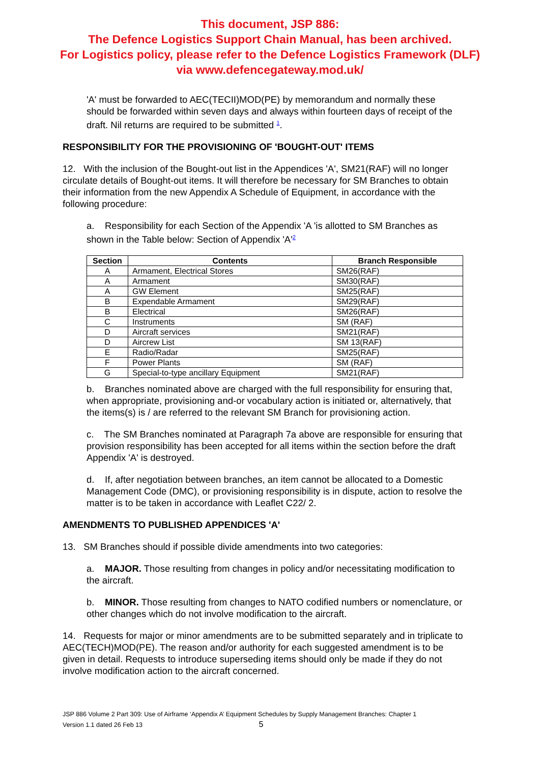This document, JSP 886:
The Defence Logistics Support Chain Manual, has been archived.
For Logistics policy, please refer to the Defence Logistics Framework (DLF)
via www.defencegateway.mod.uk/
'A' must be forwarded to AEC(TECII)MOD(PE) by memorandum and normally these should be forwarded within seven days and always within fourteen days of receipt of the draft. Nil returns are required to be submitted <sup>1</sup>.
RESPONSIBILITY FOR THE PROVISIONING OF 'BOUGHT-OUT' ITEMS
12. With the inclusion of the Bought-out list in the Appendices 'A', SM21(RAF) will no longer circulate details of Bought-out items. It will therefore be necessary for SM Branches to obtain their information from the new Appendix A Schedule of Equipment, in accordance with the following procedure:
a. Responsibility for each Section of the Appendix 'A 'is allotted to SM Branches as shown in the Table below: Section of Appendix 'A'<sup>2</sup>
| Section | Contents | Branch Responsible |
| --- | --- | --- |
| A | Armament, Electrical Stores | SM26(RAF) |
| A | Armament | SM30(RAF) |
| A | GW Element | SM25(RAF) |
| B | Expendable Armament | SM29(RAF) |
| B | Electrical | SM26(RAF) |
| C | Instruments | SM (RAF) |
| D | Aircraft services | SM21(RAF) |
| D | Aircrew List | SM 13(RAF) |
| E | Radio/Radar | SM25(RAF) |
| F | Power Plants | SM (RAF) |
| G | Special-to-type ancillary Equipment | SM21(RAF) |
b. Branches nominated above are charged with the full responsibility for ensuring that, when appropriate, provisioning and-or vocabulary action is initiated or, alternatively, that the items(s) is / are referred to the relevant SM Branch for provisioning action.
c. The SM Branches nominated at Paragraph 7a above are responsible for ensuring that provision responsibility has been accepted for all items within the section before the draft Appendix 'A' is destroyed.
d. If, after negotiation between branches, an item cannot be allocated to a Domestic Management Code (DMC), or provisioning responsibility is in dispute, action to resolve the matter is to be taken in accordance with Leaflet C22/ 2.
AMENDMENTS TO PUBLISHED APPENDICES 'A'
13. SM Branches should if possible divide amendments into two categories:
a. MAJOR. Those resulting from changes in policy and/or necessitating modification to the aircraft.
b. MINOR. Those resulting from changes to NATO codified numbers or nomenclature, or other changes which do not involve modification to the aircraft.
14. Requests for major or minor amendments are to be submitted separately and in triplicate to AEC(TECH)MOD(PE). The reason and/or authority for each suggested amendment is to be given in detail. Requests to introduce superseding items should only be made if they do not involve modification action to the aircraft concerned.
JSP 886 Volume 2 Part 309: Use of Airframe ‘Appendix A’ Equipment Schedules by Supply Management Branches: Chapter 1
Version 1.1 dated 26 Feb 13 5